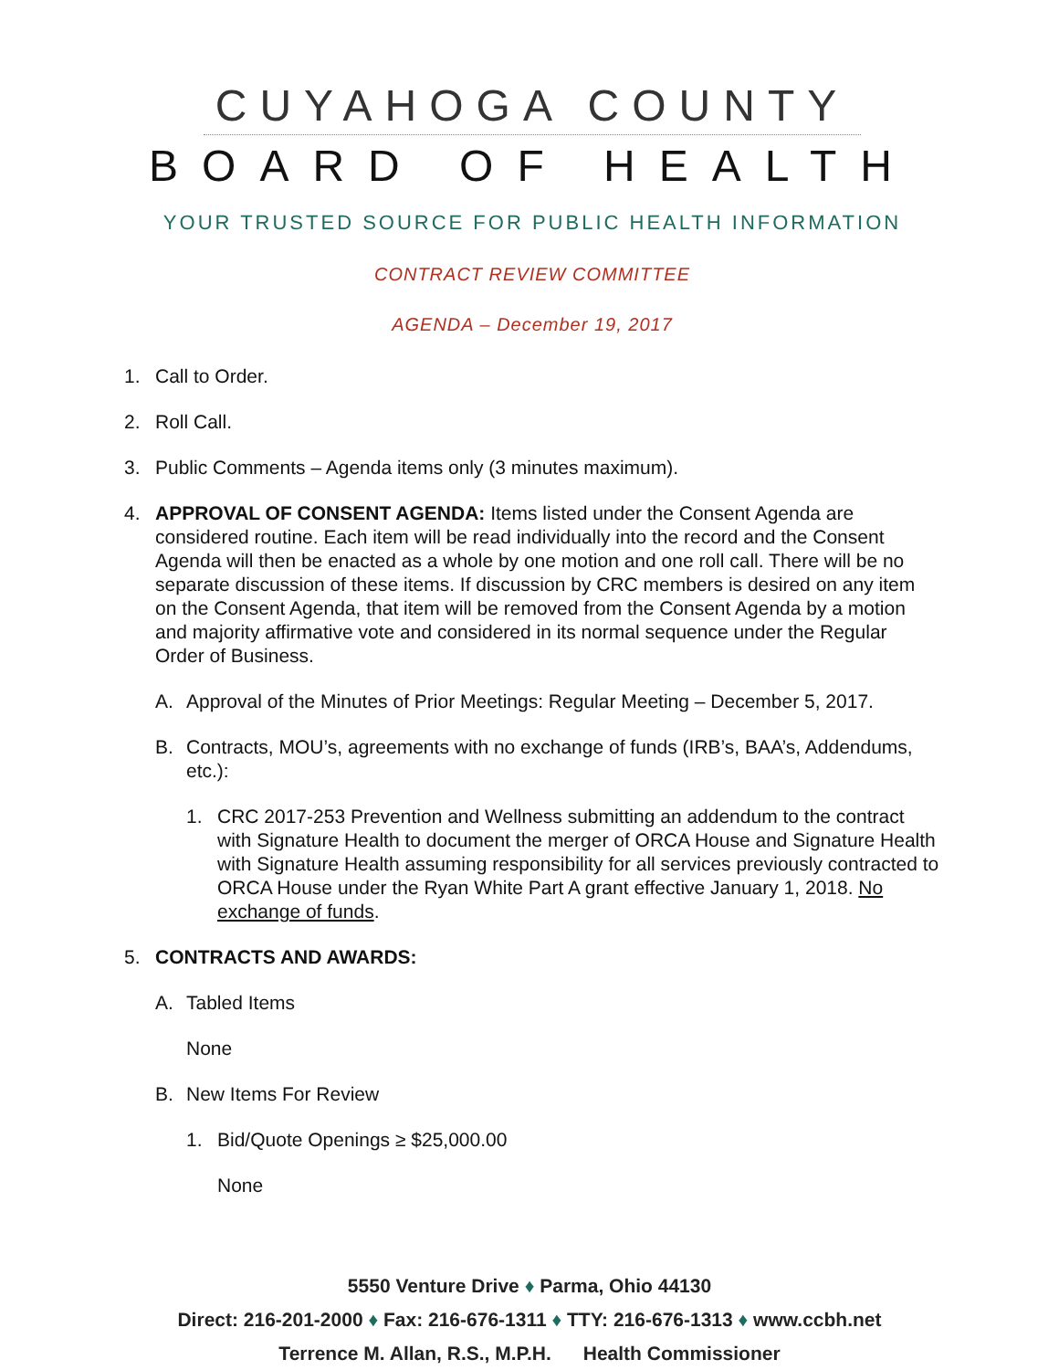CUYAHOGA COUNTY
BOARD OF HEALTH
YOUR TRUSTED SOURCE FOR PUBLIC HEALTH INFORMATION
CONTRACT REVIEW COMMITTEE
AGENDA – December 19, 2017
1. Call to Order.
2. Roll Call.
3. Public Comments – Agenda items only (3 minutes maximum).
4. APPROVAL OF CONSENT AGENDA: Items listed under the Consent Agenda are considered routine. Each item will be read individually into the record and the Consent Agenda will then be enacted as a whole by one motion and one roll call. There will be no separate discussion of these items. If discussion by CRC members is desired on any item on the Consent Agenda, that item will be removed from the Consent Agenda by a motion and majority affirmative vote and considered in its normal sequence under the Regular Order of Business.
A. Approval of the Minutes of Prior Meetings: Regular Meeting – December 5, 2017.
B. Contracts, MOU’s, agreements with no exchange of funds (IRB’s, BAA’s, Addendums, etc.):
1. CRC 2017-253 Prevention and Wellness submitting an addendum to the contract with Signature Health to document the merger of ORCA House and Signature Health with Signature Health assuming responsibility for all services previously contracted to ORCA House under the Ryan White Part A grant effective January 1, 2018. No exchange of funds.
5. CONTRACTS AND AWARDS:
A. Tabled Items
None
B. New Items For Review
1. Bid/Quote Openings ≥ $25,000.00
None
5550 Venture Drive ♦ Parma, Ohio 44130
Direct: 216-201-2000 ♦ Fax: 216-676-1311 ♦ TTY: 216-676-1313 ♦ www.ccbh.net
Terrence M. Allan, R.S., M.P.H. Health Commissioner